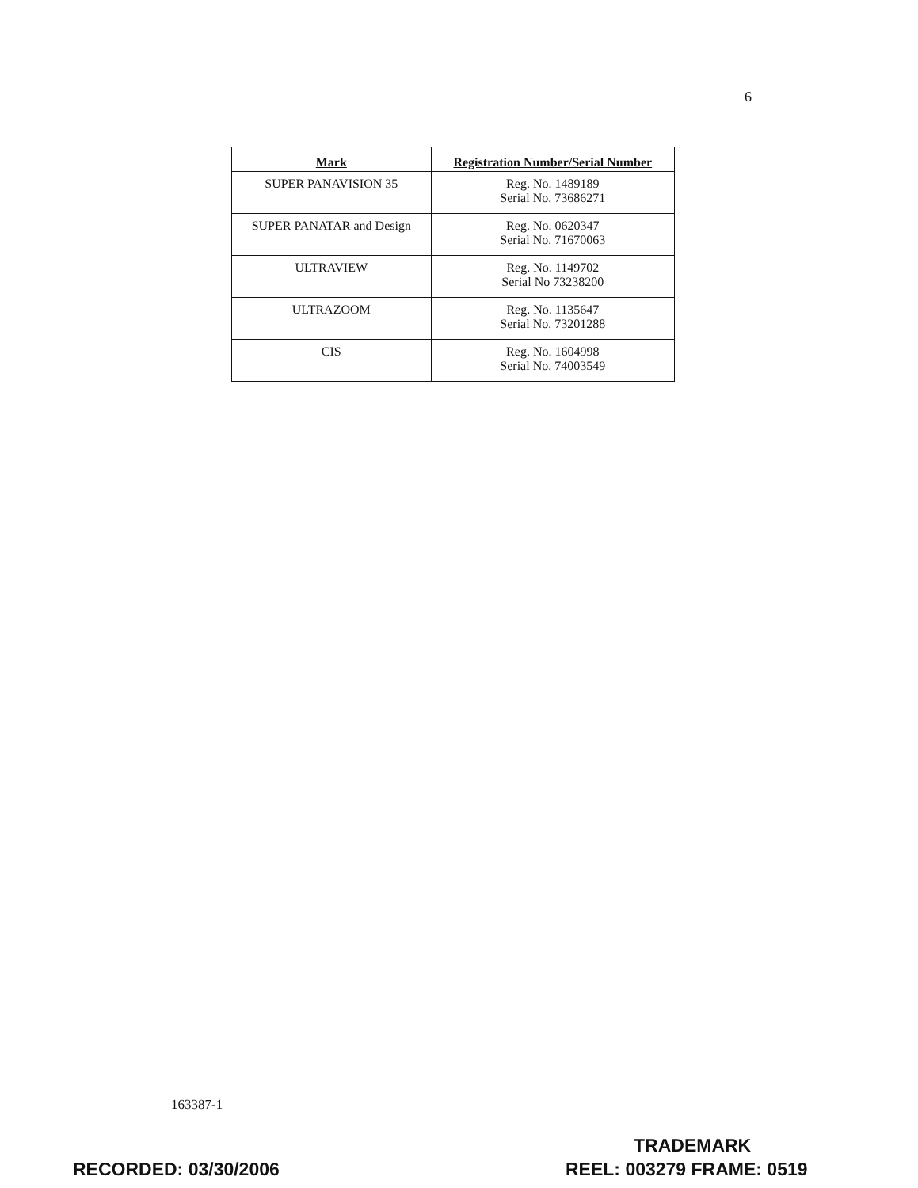6
| Mark | Registration Number/Serial Number |
| --- | --- |
| SUPER PANAVISION 35 | Reg. No. 1489189 Serial No. 73686271 |
| SUPER PANATAR and Design | Reg. No. 0620347 Serial No. 71670063 |
| ULTRAVIEW | Reg. No. 1149702 Serial No 73238200 |
| ULTRAZOOM | Reg. No. 1135647 Serial No. 73201288 |
| CIS | Reg. No. 1604998 Serial No. 74003549 |
163387-1
TRADEMARK
RECORDED: 03/30/2006 REEL: 003279 FRAME: 0519